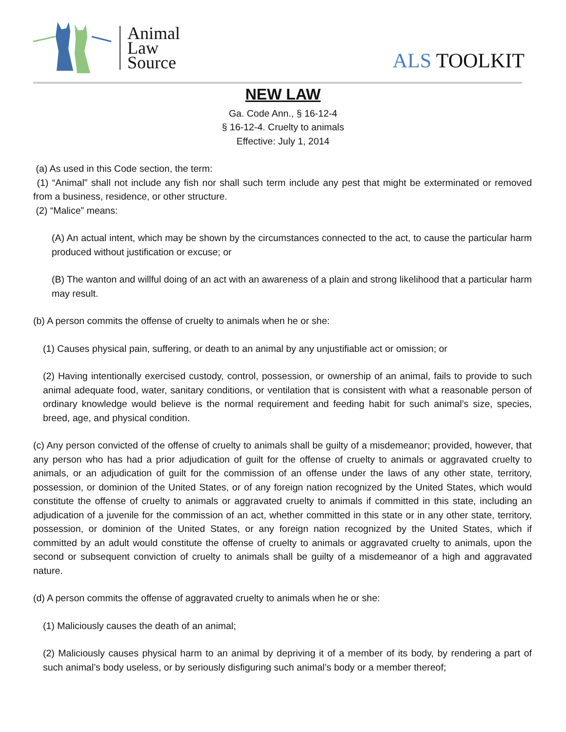Animal
Law
Source
ALS TOOLKIT
NEW LAW
Ga. Code Ann., § 16-12-4
§ 16-12-4. Cruelty to animals
Effective: July 1, 2014
(a) As used in this Code section, the term:
(1) “Animal” shall not include any fish nor shall such term include any pest that might be exterminated or removed from a business, residence, or other structure.
(2) “Malice” means:
(A) An actual intent, which may be shown by the circumstances connected to the act, to cause the particular harm produced without justification or excuse; or
(B) The wanton and willful doing of an act with an awareness of a plain and strong likelihood that a particular harm may result.
(b) A person commits the offense of cruelty to animals when he or she:
(1) Causes physical pain, suffering, or death to an animal by any unjustifiable act or omission; or
(2) Having intentionally exercised custody, control, possession, or ownership of an animal, fails to provide to such animal adequate food, water, sanitary conditions, or ventilation that is consistent with what a reasonable person of ordinary knowledge would believe is the normal requirement and feeding habit for such animal’s size, species, breed, age, and physical condition.
(c) Any person convicted of the offense of cruelty to animals shall be guilty of a misdemeanor; provided, however, that any person who has had a prior adjudication of guilt for the offense of cruelty to animals or aggravated cruelty to animals, or an adjudication of guilt for the commission of an offense under the laws of any other state, territory, possession, or dominion of the United States, or of any foreign nation recognized by the United States, which would constitute the offense of cruelty to animals or aggravated cruelty to animals if committed in this state, including an adjudication of a juvenile for the commission of an act, whether committed in this state or in any other state, territory, possession, or dominion of the United States, or any foreign nation recognized by the United States, which if committed by an adult would constitute the offense of cruelty to animals or aggravated cruelty to animals, upon the second or subsequent conviction of cruelty to animals shall be guilty of a misdemeanor of a high and aggravated nature.
(d) A person commits the offense of aggravated cruelty to animals when he or she:
(1) Maliciously causes the death of an animal;
(2) Maliciously causes physical harm to an animal by depriving it of a member of its body, by rendering a part of such animal’s body useless, or by seriously disfiguring such animal’s body or a member thereof;